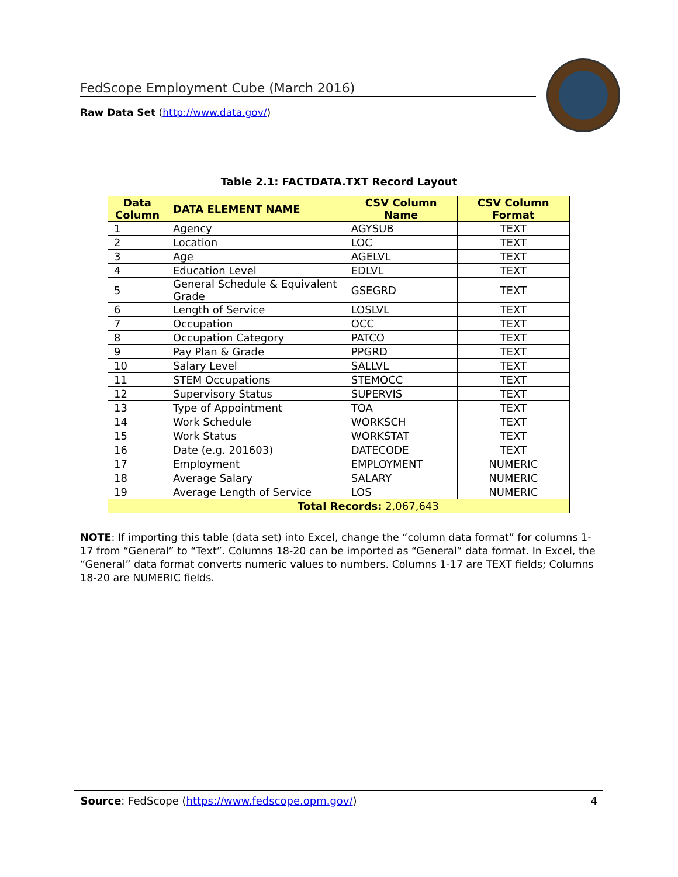FedScope Employment Cube (March 2016)
Raw Data Set (http://www.data.gov/)
Table 2.1: FACTDATA.TXT Record Layout
| Data Column | DATA ELEMENT NAME | CSV Column Name | CSV Column Format |
| --- | --- | --- | --- |
| 1 | Agency | AGYSUB | TEXT |
| 2 | Location | LOC | TEXT |
| 3 | Age | AGELVL | TEXT |
| 4 | Education Level | EDLVL | TEXT |
| 5 | General Schedule & Equivalent Grade | GSEGRD | TEXT |
| 6 | Length of Service | LOSLVL | TEXT |
| 7 | Occupation | OCC | TEXT |
| 8 | Occupation Category | PATCO | TEXT |
| 9 | Pay Plan & Grade | PPGRD | TEXT |
| 10 | Salary Level | SALLVL | TEXT |
| 11 | STEM Occupations | STEMOCC | TEXT |
| 12 | Supervisory Status | SUPERVIS | TEXT |
| 13 | Type of Appointment | TOA | TEXT |
| 14 | Work Schedule | WORKSCH | TEXT |
| 15 | Work Status | WORKSTAT | TEXT |
| 16 | Date (e.g. 201603) | DATECODE | TEXT |
| 17 | Employment | EMPLOYMENT | NUMERIC |
| 18 | Average Salary | SALARY | NUMERIC |
| 19 | Average Length of Service | LOS | NUMERIC |
| | Total Records: 2,067,643 | | |
NOTE: If importing this table (data set) into Excel, change the “column data format” for columns 1-17 from “General” to “Text”. Columns 18-20 can be imported as “General” data format. In Excel, the “General” data format converts numeric values to numbers. Columns 1-17 are TEXT fields; Columns 18-20 are NUMERIC fields.
Source: FedScope (https://www.fedscope.opm.gov/) 4